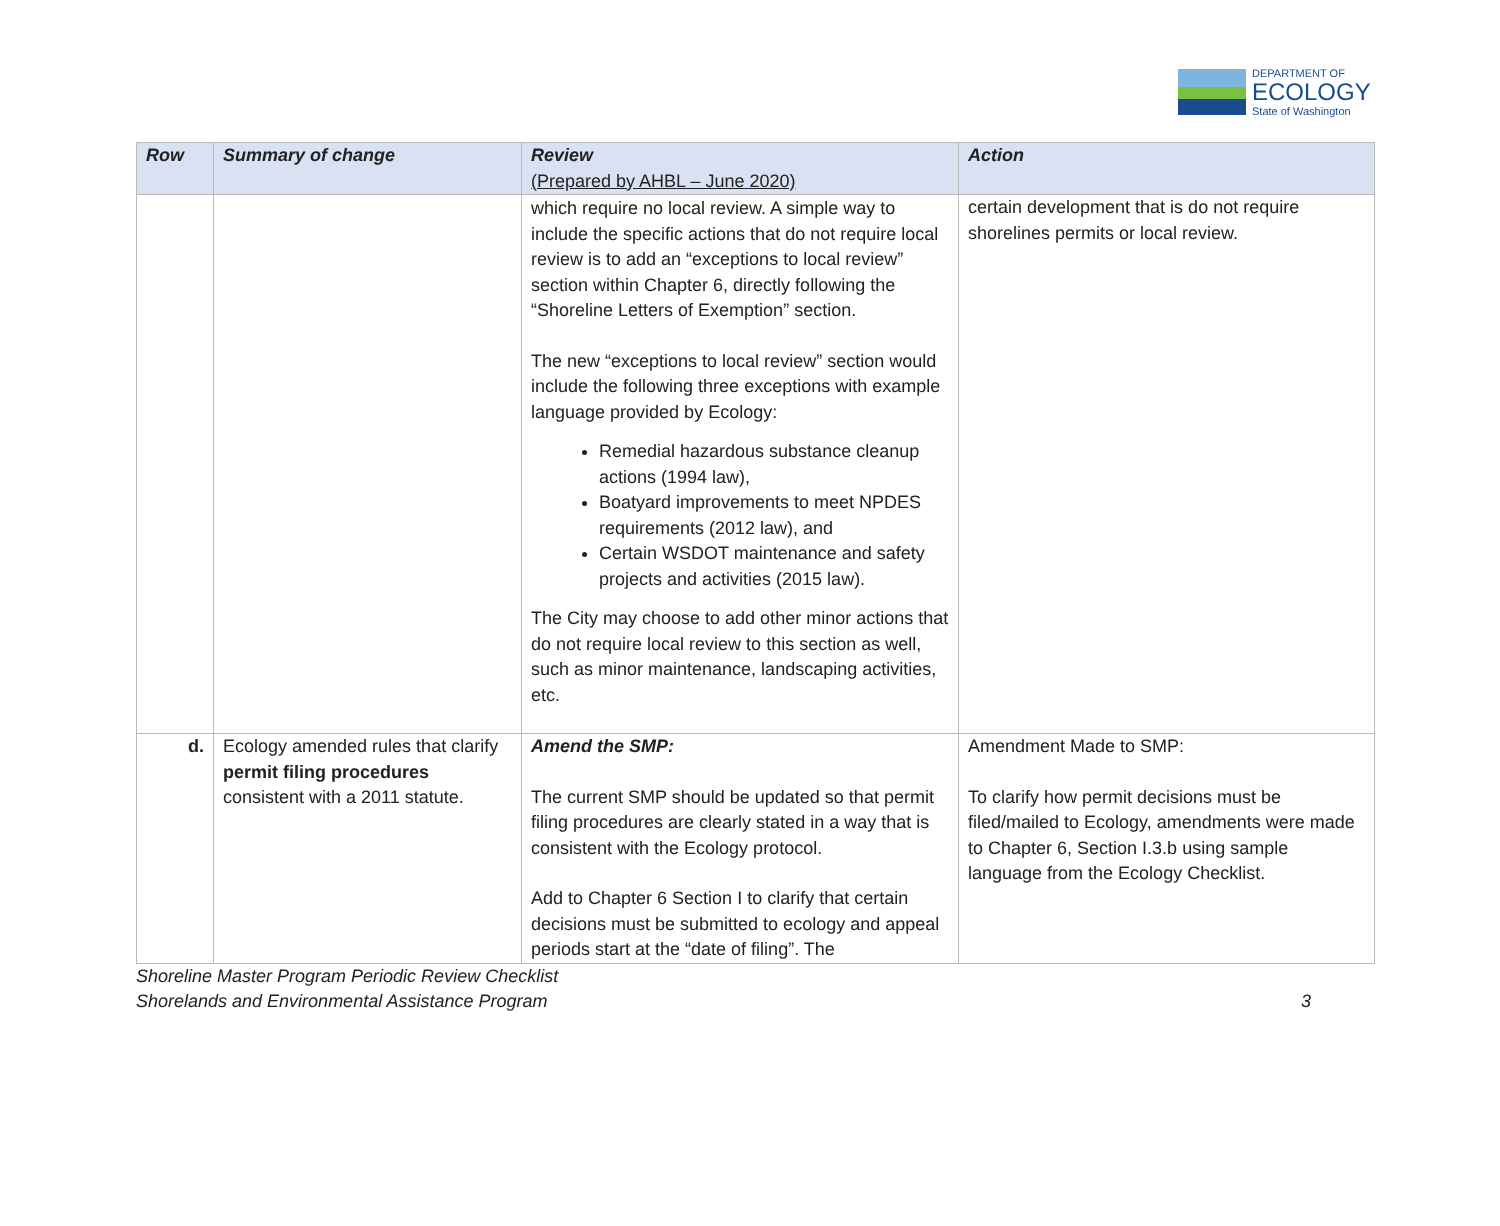DEPARTMENT OF
ECOLOGY
State of Washington
| Row | Summary of change | Review (Prepared by AHBL – June 2020) | Action |
| --- | --- | --- | --- |
| | | which require no local review. A simple way to include the specific actions that do not require local review is to add an “exceptions to local review” section within Chapter 6, directly following the “Shoreline Letters of Exemption” section. The new “exceptions to local review” section would include the following three exceptions with example language provided by Ecology: Remedial hazardous substance cleanup actions (1994 law), Boatyard improvements to meet NPDES requirements (2012 law), and Certain WSDOT maintenance and safety projects and activities (2015 law). The City may choose to add other minor actions that do not require local review to this section as well, such as minor maintenance, landscaping activities, etc. | certain development that is do not require shorelines permits or local review. |
| d. | Ecology amended rules that clarify permit filing procedures consistent with a 2011 statute. | Amend the SMP: The current SMP should be updated so that permit filing procedures are clearly stated in a way that is consistent with the Ecology protocol. Add to Chapter 6 Section I to clarify that certain decisions must be submitted to ecology and appeal periods start at the “date of filing”. The | Amendment Made to SMP: To clarify how permit decisions must be filed/mailed to Ecology, amendments were made to Chapter 6, Section I.3.b using sample language from the Ecology Checklist. |
Shoreline Master Program Periodic Review Checklist
Shorelands and Environmental Assistance Program 3